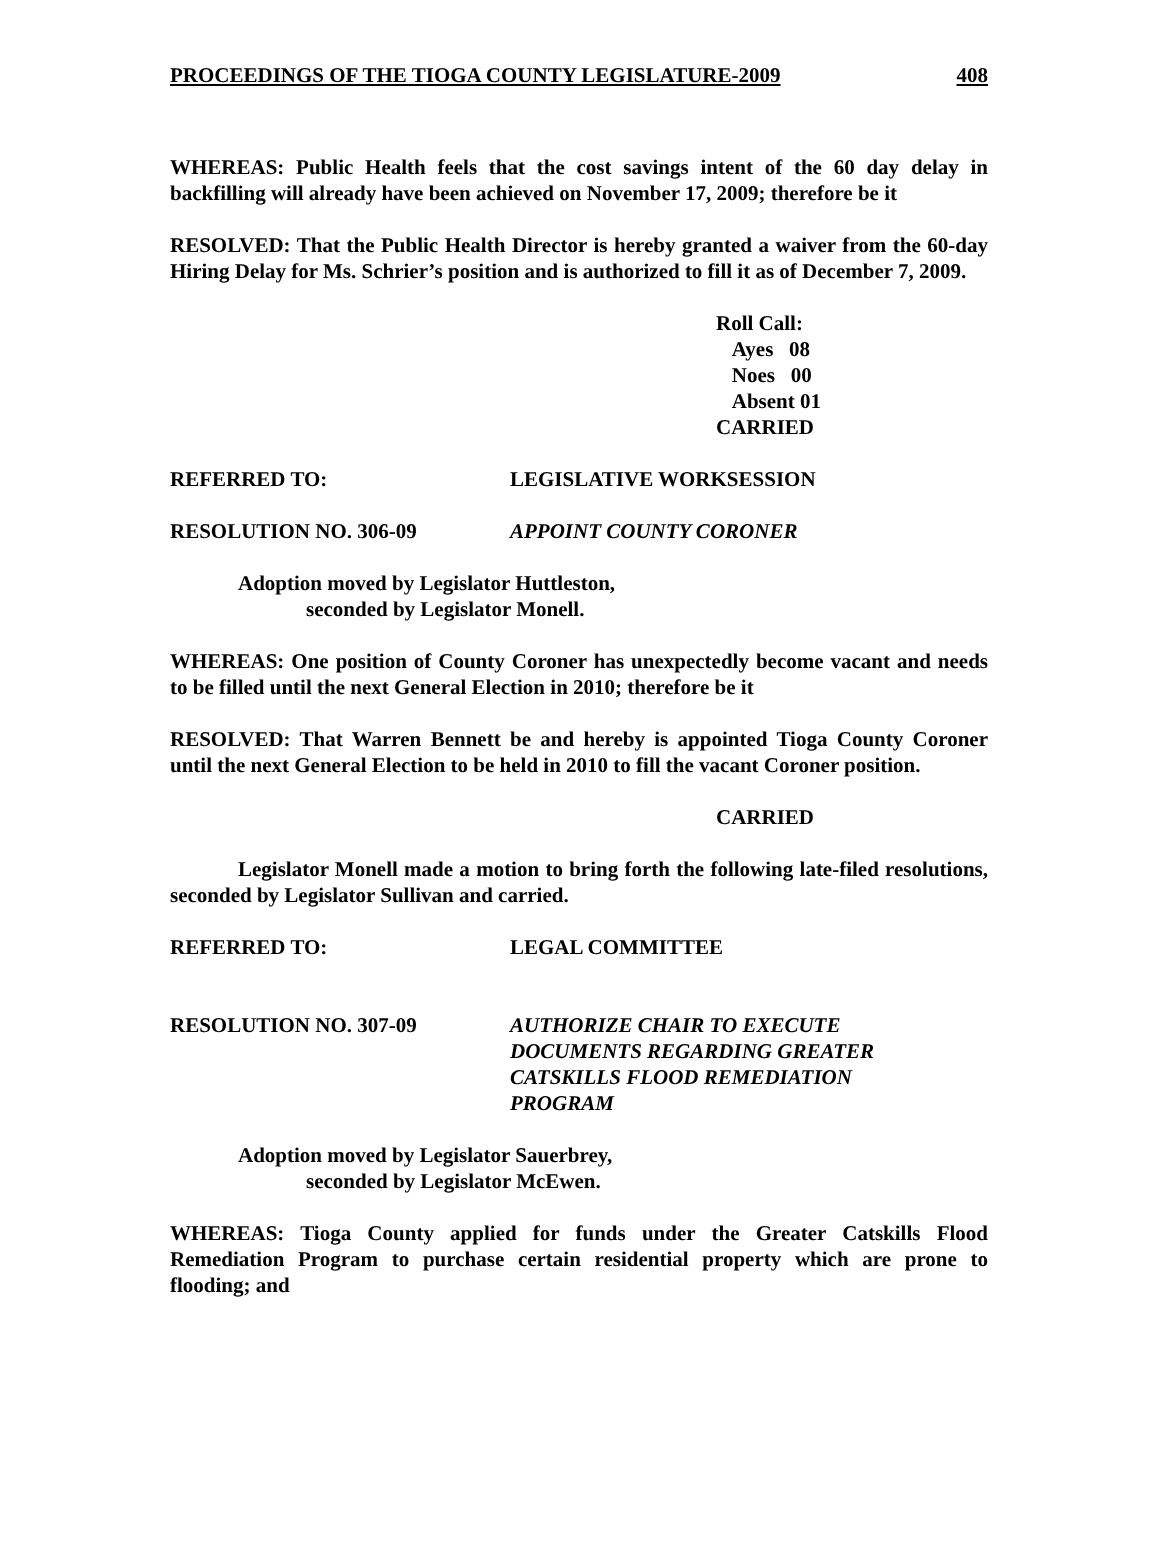PROCEEDINGS OF THE TIOGA COUNTY LEGISLATURE-2009 408
WHEREAS: Public Health feels that the cost savings intent of the 60 day delay in backfilling will already have been achieved on November 17, 2009; therefore be it
RESOLVED: That the Public Health Director is hereby granted a waiver from the 60-day Hiring Delay for Ms. Schrier’s position and is authorized to fill it as of December 7, 2009.
Roll Call:
Ayes 08
Noes 00
Absent 01
CARRIED
REFERRED TO: LEGISLATIVE WORKSESSION
RESOLUTION NO. 306-09 APPOINT COUNTY CORONER
Adoption moved by Legislator Huttleston,
seconded by Legislator Monell.
WHEREAS: One position of County Coroner has unexpectedly become vacant and needs to be filled until the next General Election in 2010; therefore be it
RESOLVED: That Warren Bennett be and hereby is appointed Tioga County Coroner until the next General Election to be held in 2010 to fill the vacant Coroner position.
CARRIED
Legislator Monell made a motion to bring forth the following late-filed resolutions, seconded by Legislator Sullivan and carried.
REFERRED TO: LEGAL COMMITTEE
RESOLUTION NO. 307-09 AUTHORIZE CHAIR TO EXECUTE
DOCUMENTS REGARDING GREATER
CATSKILLS FLOOD REMEDIATION
PROGRAM
Adoption moved by Legislator Sauerbrey,
seconded by Legislator McEwen.
WHEREAS: Tioga County applied for funds under the Greater Catskills Flood Remediation Program to purchase certain residential property which are prone to flooding; and